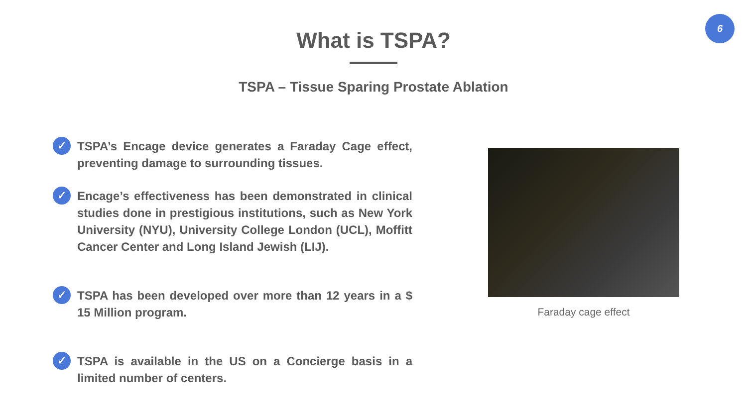6
What is TSPA?
TSPA – Tissue Sparing Prostate Ablation
✓
TSPA’s Encage device generates a Faraday Cage effect, preventing damage to surrounding tissues.
✓
Encage’s effectiveness has been demonstrated in clinical studies done in prestigious institutions, such as New York University (NYU), University College London (UCL), Moffitt Cancer Center and Long Island Jewish (LIJ).
✓
TSPA has been developed over more than 12 years in a $ 15 Million program.
✓
TSPA is available in the US on a Concierge basis in a limited number of centers.
Faraday cage effect